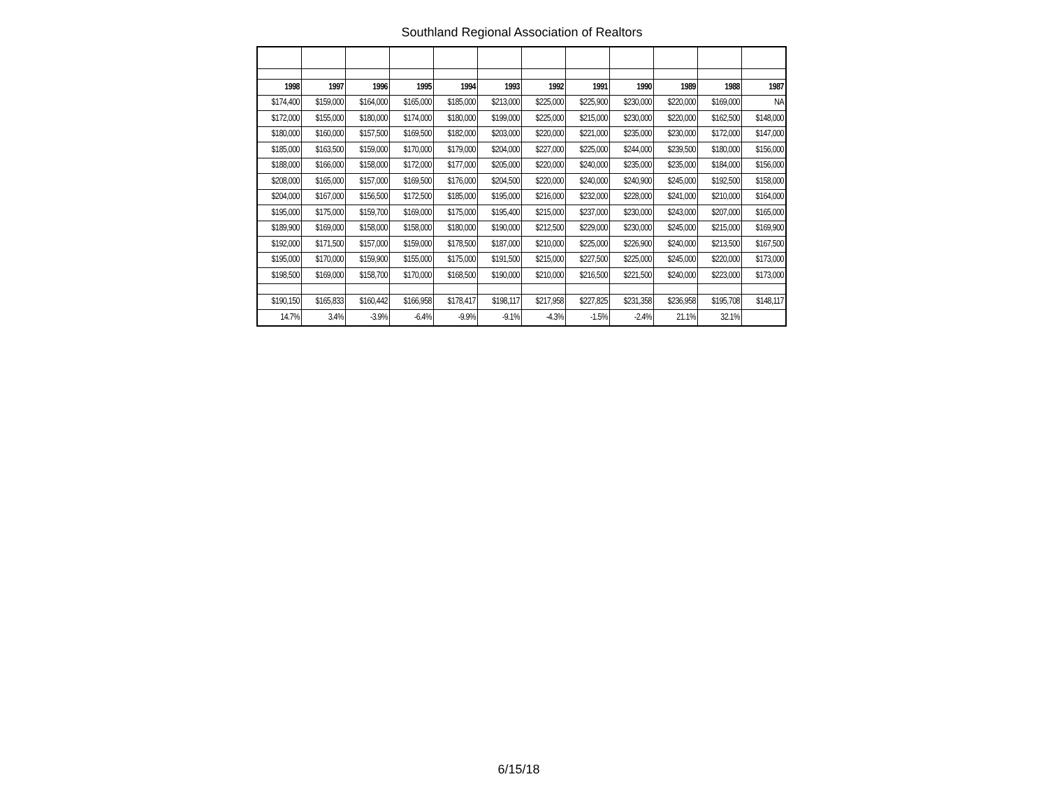Southland Regional Association of Realtors
| 1998 | 1997 | 1996 | 1995 | 1994 | 1993 | 1992 | 1991 | 1990 | 1989 | 1988 | 1987 |
| --- | --- | --- | --- | --- | --- | --- | --- | --- | --- | --- | --- |
| $174,400 | $159,000 | $164,000 | $165,000 | $185,000 | $213,000 | $225,000 | $225,900 | $230,000 | $220,000 | $169,000 | NA |
| $172,000 | $155,000 | $180,000 | $174,000 | $180,000 | $199,000 | $225,000 | $215,000 | $230,000 | $220,000 | $162,500 | $148,000 |
| $180,000 | $160,000 | $157,500 | $169,500 | $182,000 | $203,000 | $220,000 | $221,000 | $235,000 | $230,000 | $172,000 | $147,000 |
| $185,000 | $163,500 | $159,000 | $170,000 | $179,000 | $204,000 | $227,000 | $225,000 | $244,000 | $239,500 | $180,000 | $156,000 |
| $188,000 | $166,000 | $158,000 | $172,000 | $177,000 | $205,000 | $220,000 | $240,000 | $235,000 | $235,000 | $184,000 | $156,000 |
| $208,000 | $165,000 | $157,000 | $169,500 | $176,000 | $204,500 | $220,000 | $240,000 | $240,900 | $245,000 | $192,500 | $158,000 |
| $204,000 | $167,000 | $156,500 | $172,500 | $185,000 | $195,000 | $216,000 | $232,000 | $228,000 | $241,000 | $210,000 | $164,000 |
| $195,000 | $175,000 | $159,700 | $169,000 | $175,000 | $195,400 | $215,000 | $237,000 | $230,000 | $243,000 | $207,000 | $165,000 |
| $189,900 | $169,000 | $158,000 | $158,000 | $180,000 | $190,000 | $212,500 | $229,000 | $230,000 | $245,000 | $215,000 | $169,900 |
| $192,000 | $171,500 | $157,000 | $159,000 | $178,500 | $187,000 | $210,000 | $225,000 | $226,900 | $240,000 | $213,500 | $167,500 |
| $195,000 | $170,000 | $159,900 | $155,000 | $175,000 | $191,500 | $215,000 | $227,500 | $225,000 | $245,000 | $220,000 | $173,000 |
| $198,500 | $169,000 | $158,700 | $170,000 | $168,500 | $190,000 | $210,000 | $216,500 | $221,500 | $240,000 | $223,000 | $173,000 |
| $190,150 | $165,833 | $160,442 | $166,958 | $178,417 | $198,117 | $217,958 | $227,825 | $231,358 | $236,958 | $195,708 | $148,117 |
| 14.7% | 3.4% | -3.9% | -6.4% | -9.9% | -9.1% | -4.3% | -1.5% | -2.4% | 21.1% | 32.1% | |
6/15/18